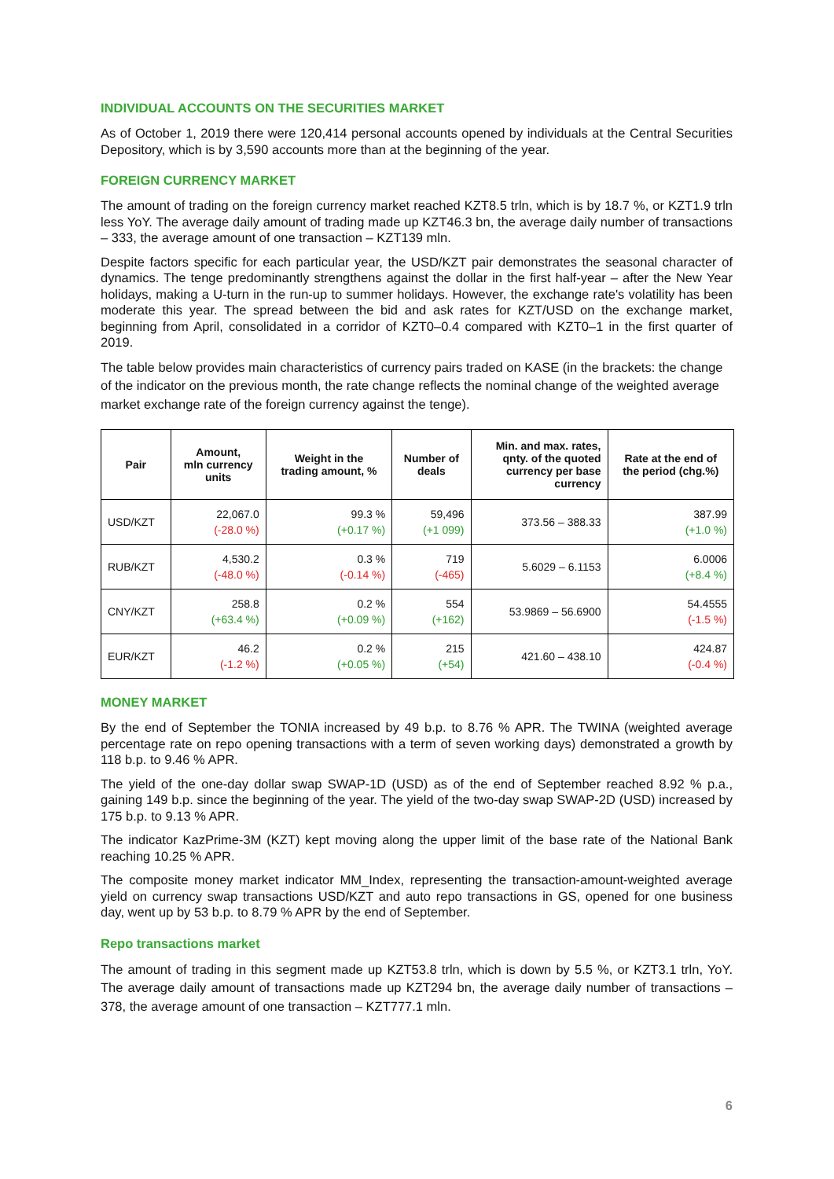INDIVIDUAL ACCOUNTS ON THE SECURITIES MARKET
As of October 1, 2019 there were 120,414 personal accounts opened by individuals at the Central Securities Depository, which is by 3,590 accounts more than at the beginning of the year.
FOREIGN CURRENCY MARKET
The amount of trading on the foreign currency market reached KZT8.5 trln, which is by 18.7 %, or KZT1.9 trln less YoY. The average daily amount of trading made up KZT46.3 bn, the average daily number of transactions – 333, the average amount of one transaction – KZT139 mln.
Despite factors specific for each particular year, the USD/KZT pair demonstrates the seasonal character of dynamics. The tenge predominantly strengthens against the dollar in the first half-year – after the New Year holidays, making a U-turn in the run-up to summer holidays. However, the exchange rate's volatility has been moderate this year. The spread between the bid and ask rates for KZT/USD on the exchange market, beginning from April, consolidated in a corridor of KZT0–0.4 compared with KZT0–1 in the first quarter of 2019.
The table below provides main characteristics of currency pairs traded on KASE (in the brackets: the change of the indicator on the previous month, the rate change reflects the nominal change of the weighted average market exchange rate of the foreign currency against the tenge).
| Pair | Amount, mln currency units | Weight in the trading amount, % | Number of deals | Min. and max. rates, qnty. of the quoted currency per base currency | Rate at the end of the period (chg.%) |
| --- | --- | --- | --- | --- | --- |
| USD/KZT | 22,067.0 (-28.0 %) | 99.3 % (+0.17 %) | 59,496 (+1 099) | 373.56 – 388.33 | 387.99 (+1.0 %) |
| RUB/KZT | 4,530.2 (-48.0 %) | 0.3 % (-0.14 %) | 719 (-465) | 5.6029 – 6.1153 | 6.0006 (+8.4 %) |
| CNY/KZT | 258.8 (+63.4 %) | 0.2 % (+0.09 %) | 554 (+162) | 53.9869 – 56.6900 | 54.4555 (-1.5 %) |
| EUR/KZT | 46.2 (-1.2 %) | 0.2 % (+0.05 %) | 215 (+54) | 421.60 – 438.10 | 424.87 (-0.4 %) |
MONEY MARKET
By the end of September the TONIA increased by 49 b.p. to 8.76 % APR. The TWINA (weighted average percentage rate on repo opening transactions with a term of seven working days) demonstrated a growth by 118 b.p. to 9.46 % APR.
The yield of the one-day dollar swap SWAP-1D (USD) as of the end of September reached 8.92 % p.a., gaining 149 b.p. since the beginning of the year. The yield of the two-day swap SWAP-2D (USD) increased by 175 b.p. to 9.13 % APR.
The indicator KazPrime-3M (KZT) kept moving along the upper limit of the base rate of the National Bank reaching 10.25 % APR.
The composite money market indicator MM_Index, representing the transaction-amount-weighted average yield on currency swap transactions USD/KZT and auto repo transactions in GS, opened for one business day, went up by 53 b.p. to 8.79 % APR by the end of September.
Repo transactions market
The amount of trading in this segment made up KZT53.8 trln, which is down by 5.5 %, or KZT3.1 trln, YoY. The average daily amount of transactions made up KZT294 bn, the average daily number of transactions – 378, the average amount of one transaction – KZT777.1 mln.
6